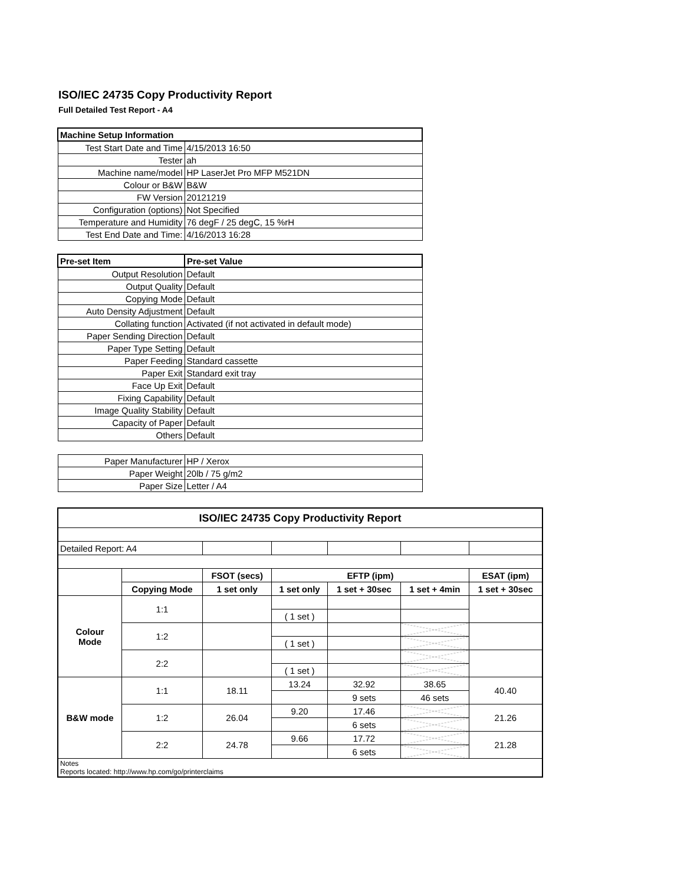ISO/IEC 24735 Copy Productivity Report
Full Detailed Test Report - A4
| Machine Setup Information | |
| Test Start Date and Time | 4/15/2013 16:50 |
| Tester | ah |
| Machine name/model | HP LaserJet Pro MFP M521DN |
| Colour or B&W | B&W |
| FW Version | 20121219 |
| Configuration (options) | Not Specified |
| Temperature and Humidity | 76 degF / 25 degC, 15 %rH |
| Test End Date and Time: | 4/16/2013 16:28 |
| Pre-set Item | Pre-set Value |
| Output Resolution | Default |
| Output Quality | Default |
| Copying Mode | Default |
| Auto Density Adjustment | Default |
| Collating function | Activated (if not activated in default mode) |
| Paper Sending Direction | Default |
| Paper Type Setting | Default |
| Paper Feeding | Standard cassette |
| Paper Exit | Standard exit tray |
| Face Up Exit | Default |
| Fixing Capability | Default |
| Image Quality Stability | Default |
| Capacity of Paper | Default |
| Others | Default |
| Paper Manufacturer | HP / Xerox |
| Paper Weight | 20lb / 75 g/m2 |
| Paper Size | Letter / A4 |
| ISO/IEC 24735 Copy Productivity Report | | | | | | |
| --- | --- | --- | --- | --- | --- | --- |
| Detailed Report: A4 | | | | | | |
| | | FSOT (secs) | EFTP (ipm) | | | ESAT (ipm) |
| | Copying Mode | 1 set only | 1 set only | 1 set + 30sec | 1 set + 4min | 1 set + 30sec |
| Colour Mode | 1:1 | | | | | |
| | | | ( 1 set ) | | | |
| | 1:2 | | | | | |
| | | | ( 1 set ) | | | |
| | 2:2 | | | | | |
| | | | ( 1 set ) | | | |
| B&W mode | 1:1 | 18.11 | 13.24 | 32.92 | 38.65 | 40.40 |
| | | | | 9 sets | 46 sets | |
| | 1:2 | 26.04 | 9.20 | 17.46 | | 21.26 |
| | | | | 6 sets | | |
| | 2:2 | 24.78 | 9.66 | 17.72 | | 21.28 |
| | | | | 6 sets | | |
| Notes Reports located: http://www.hp.com/go/printerclaims | | | | | | |